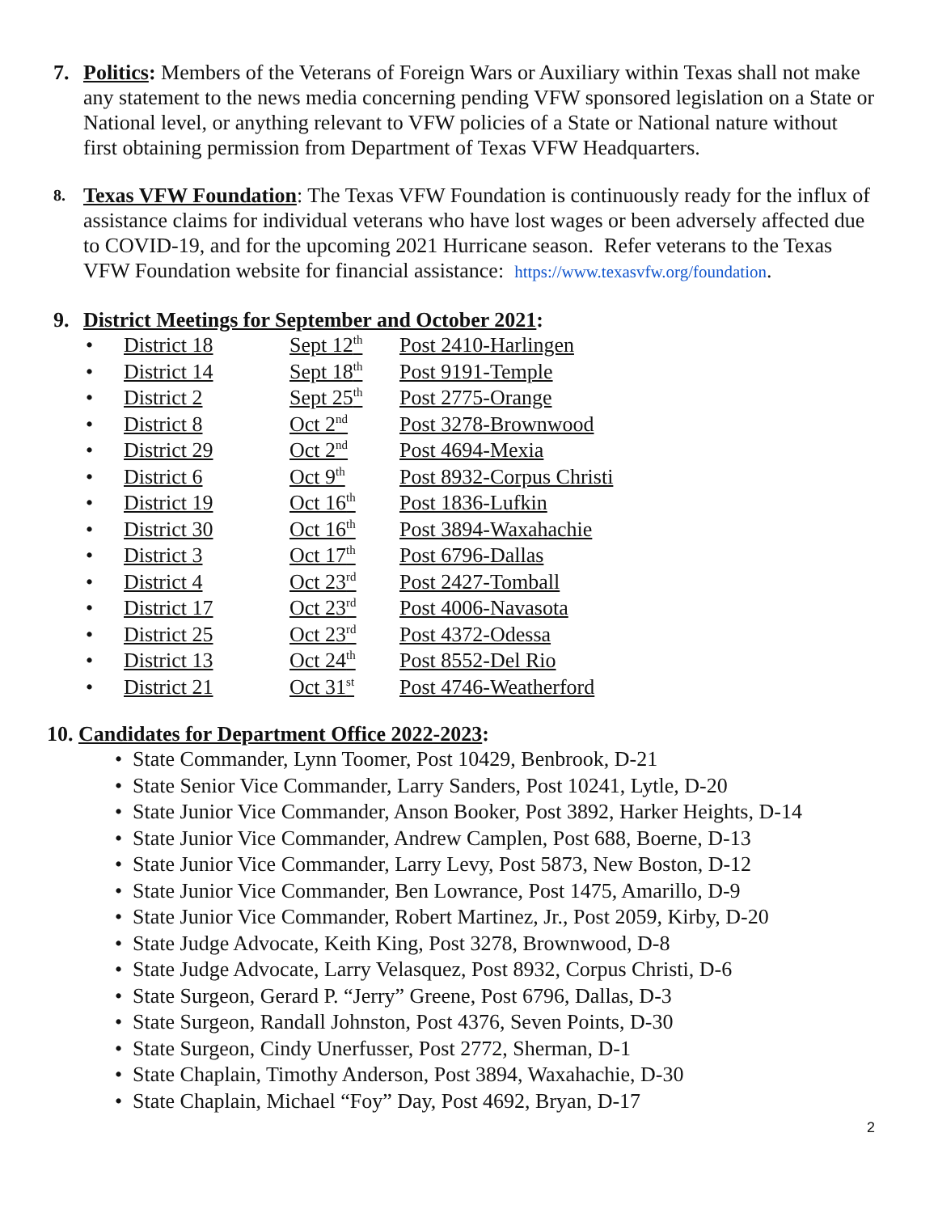7. Politics: Members of the Veterans of Foreign Wars or Auxiliary within Texas shall not make any statement to the news media concerning pending VFW sponsored legislation on a State or National level, or anything relevant to VFW policies of a State or National nature without first obtaining permission from Department of Texas VFW Headquarters.
8.
Texas VFW Foundation: The Texas VFW Foundation is continuously ready for the influx of assistance claims for individual veterans who have lost wages or been adversely affected due to COVID-19, and for the upcoming 2021 Hurricane season. Refer veterans to the Texas VFW Foundation website for financial assistance: https://www.texasvfw.org/foundation.
9. District Meetings for September and October 2021:
• District 18 Sept 12<sup>th</sup> Post 2410-Harlingen
• District 14 Sept 18<sup>th</sup> Post 9191-Temple
• District 2 Sept 25<sup>th</sup> Post 2775-Orange
• District 8 Oct 2<sup>nd</sup> Post 3278-Brownwood
• District 29 Oct 2<sup>nd</sup> Post 4694-Mexia
• District 6 Oct 9<sup>th</sup> Post 8932-Corpus Christi
• District 19 Oct 16<sup>th</sup> Post 1836-Lufkin
• District 30 Oct 16<sup>th</sup> Post 3894-Waxahachie
• District 3 Oct 17<sup>th</sup> Post 6796-Dallas
• District 4 Oct 23<sup>rd</sup> Post 2427-Tomball
• District 17 Oct 23<sup>rd</sup> Post 4006-Navasota
• District 25 Oct 23<sup>rd</sup> Post 4372-Odessa
• District 13 Oct 24<sup>th</sup> Post 8552-Del Rio
• District 21 Oct 31<sup>st</sup> Post 4746-Weatherford
10. Candidates for Department Office 2022-2023:
• State Commander, Lynn Toomer, Post 10429, Benbrook, D-21
• State Senior Vice Commander, Larry Sanders, Post 10241, Lytle, D-20
• State Junior Vice Commander, Anson Booker, Post 3892, Harker Heights, D-14
• State Junior Vice Commander, Andrew Camplen, Post 688, Boerne, D-13
• State Junior Vice Commander, Larry Levy, Post 5873, New Boston, D-12
• State Junior Vice Commander, Ben Lowrance, Post 1475, Amarillo, D-9
• State Junior Vice Commander, Robert Martinez, Jr., Post 2059, Kirby, D-20
• State Judge Advocate, Keith King, Post 3278, Brownwood, D-8
• State Judge Advocate, Larry Velasquez, Post 8932, Corpus Christi, D-6
• State Surgeon, Gerard P. “Jerry” Greene, Post 6796, Dallas, D-3
• State Surgeon, Randall Johnston, Post 4376, Seven Points, D-30
• State Surgeon, Cindy Unerfusser, Post 2772, Sherman, D-1
• State Chaplain, Timothy Anderson, Post 3894, Waxahachie, D-30
• State Chaplain, Michael “Foy” Day, Post 4692, Bryan, D-17
2